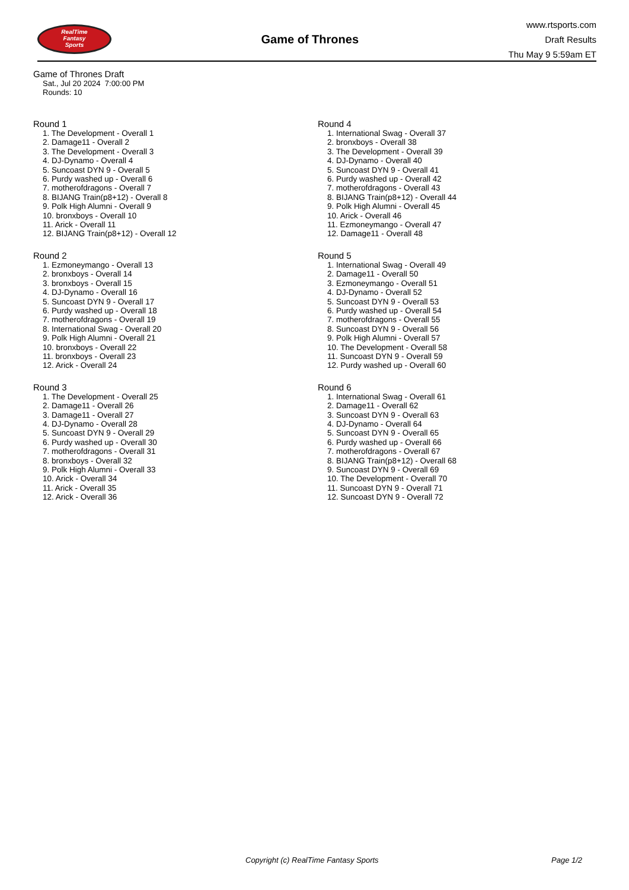RealTime
Fantasy
Sports
Game of Thrones
www.rtsports.com
Draft Results
Thu May 9 5:59am ET
Game of Thrones Draft
Sat., Jul 20 2024 7:00:00 PM
Rounds: 10
Round 1
1. The Development - Overall 1
2. Damage11 - Overall 2
3. The Development - Overall 3
4. DJ-Dynamo - Overall 4
5. Suncoast DYN 9 - Overall 5
6. Purdy washed up - Overall 6
7. motherofdragons - Overall 7
8. BIJANG Train(p8+12) - Overall 8
9. Polk High Alumni - Overall 9
10. bronxboys - Overall 10
11. Arick - Overall 11
12. BIJANG Train(p8+12) - Overall 12
Round 2
1. Ezmoneymango - Overall 13
2. bronxboys - Overall 14
3. bronxboys - Overall 15
4. DJ-Dynamo - Overall 16
5. Suncoast DYN 9 - Overall 17
6. Purdy washed up - Overall 18
7. motherofdragons - Overall 19
8. International Swag - Overall 20
9. Polk High Alumni - Overall 21
10. bronxboys - Overall 22
11. bronxboys - Overall 23
12. Arick - Overall 24
Round 3
1. The Development - Overall 25
2. Damage11 - Overall 26
3. Damage11 - Overall 27
4. DJ-Dynamo - Overall 28
5. Suncoast DYN 9 - Overall 29
6. Purdy washed up - Overall 30
7. motherofdragons - Overall 31
8. bronxboys - Overall 32
9. Polk High Alumni - Overall 33
10. Arick - Overall 34
11. Arick - Overall 35
12. Arick - Overall 36
Round 4
1. International Swag - Overall 37
2. bronxboys - Overall 38
3. The Development - Overall 39
4. DJ-Dynamo - Overall 40
5. Suncoast DYN 9 - Overall 41
6. Purdy washed up - Overall 42
7. motherofdragons - Overall 43
8. BIJANG Train(p8+12) - Overall 44
9. Polk High Alumni - Overall 45
10. Arick - Overall 46
11. Ezmoneymango - Overall 47
12. Damage11 - Overall 48
Round 5
1. International Swag - Overall 49
2. Damage11 - Overall 50
3. Ezmoneymango - Overall 51
4. DJ-Dynamo - Overall 52
5. Suncoast DYN 9 - Overall 53
6. Purdy washed up - Overall 54
7. motherofdragons - Overall 55
8. Suncoast DYN 9 - Overall 56
9. Polk High Alumni - Overall 57
10. The Development - Overall 58
11. Suncoast DYN 9 - Overall 59
12. Purdy washed up - Overall 60
Round 6
1. International Swag - Overall 61
2. Damage11 - Overall 62
3. Suncoast DYN 9 - Overall 63
4. DJ-Dynamo - Overall 64
5. Suncoast DYN 9 - Overall 65
6. Purdy washed up - Overall 66
7. motherofdragons - Overall 67
8. BIJANG Train(p8+12) - Overall 68
9. Suncoast DYN 9 - Overall 69
10. The Development - Overall 70
11. Suncoast DYN 9 - Overall 71
12. Suncoast DYN 9 - Overall 72
Copyright (c) RealTime Fantasy Sports Page 1/2